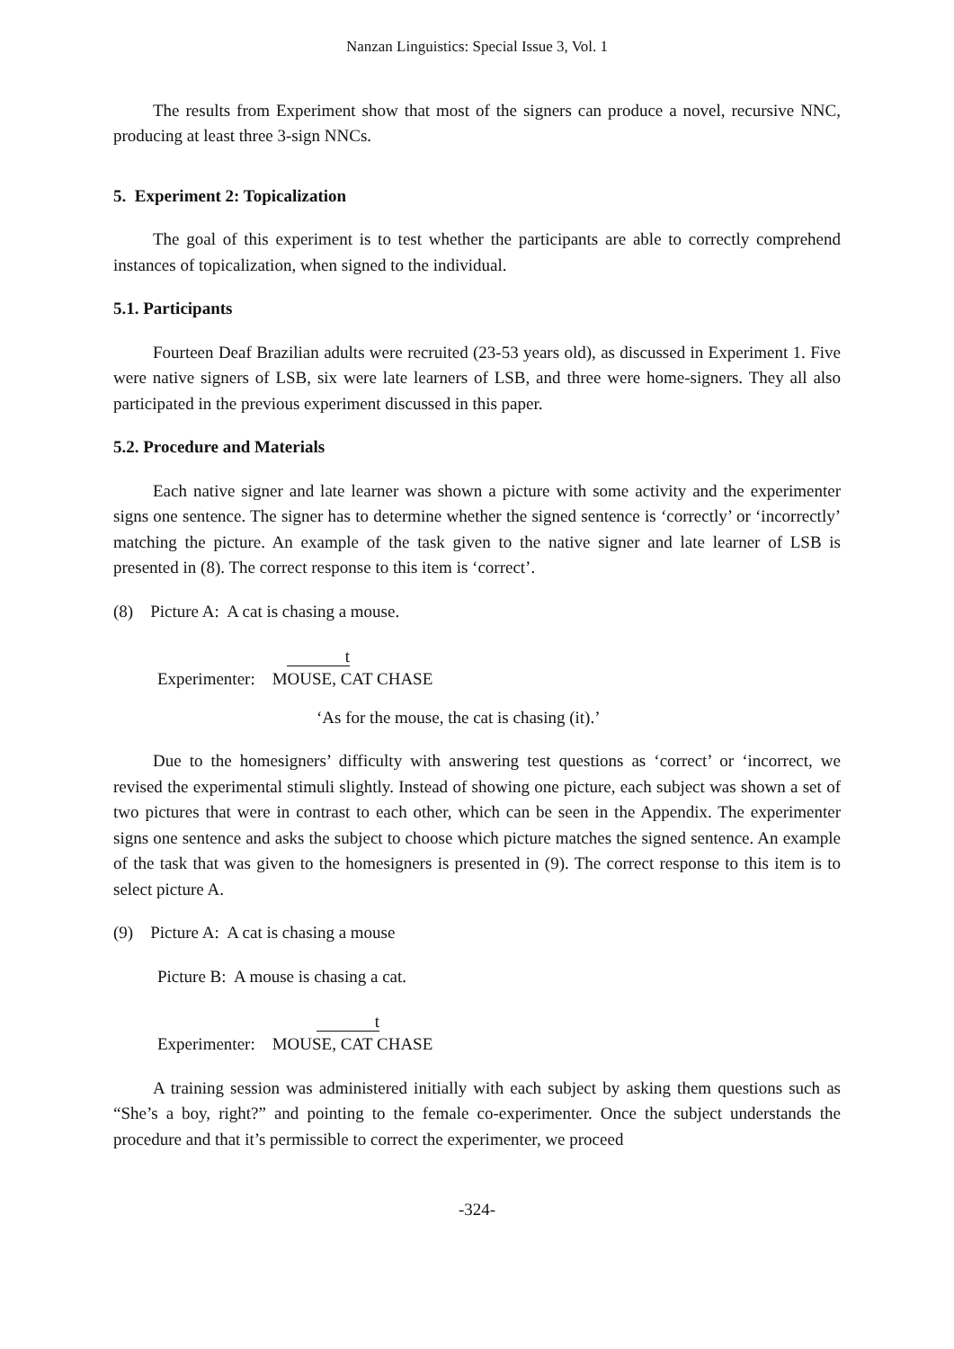Nanzan Linguistics: Special Issue 3, Vol. 1
The results from Experiment show that most of the signers can produce a novel, recursive NNC, producing at least three 3-sign NNCs.
5. Experiment 2: Topicalization
The goal of this experiment is to test whether the participants are able to correctly comprehend instances of topicalization, when signed to the individual.
5.1. Participants
Fourteen Deaf Brazilian adults were recruited (23-53 years old), as discussed in Experiment 1. Five were native signers of LSB, six were late learners of LSB, and three were home-signers. They all also participated in the previous experiment discussed in this paper.
5.2. Procedure and Materials
Each native signer and late learner was shown a picture with some activity and the experimenter signs one sentence. The signer has to determine whether the signed sentence is ‘correctly’ or ‘incorrectly’ matching the picture. An example of the task given to the native signer and late learner of LSB is presented in (8). The correct response to this item is ‘correct’.
(8) Picture A: A cat is chasing a mouse.
t
Experimenter: MOUSE, CAT CHASE
‘As for the mouse, the cat is chasing (it).’
Due to the homesigners’ difficulty with answering test questions as ‘correct’ or ‘incorrect, we revised the experimental stimuli slightly. Instead of showing one picture, each subject was shown a set of two pictures that were in contrast to each other, which can be seen in the Appendix. The experimenter signs one sentence and asks the subject to choose which picture matches the signed sentence. An example of the task that was given to the homesigners is presented in (9). The correct response to this item is to select picture A.
(9) Picture A: A cat is chasing a mouse
Picture B: A mouse is chasing a cat.
t
Experimenter: MOUSE, CAT CHASE
A training session was administered initially with each subject by asking them questions such as “She’s a boy, right?” and pointing to the female co-experimenter. Once the subject understands the procedure and that it’s permissible to correct the experimenter, we proceed
-324-